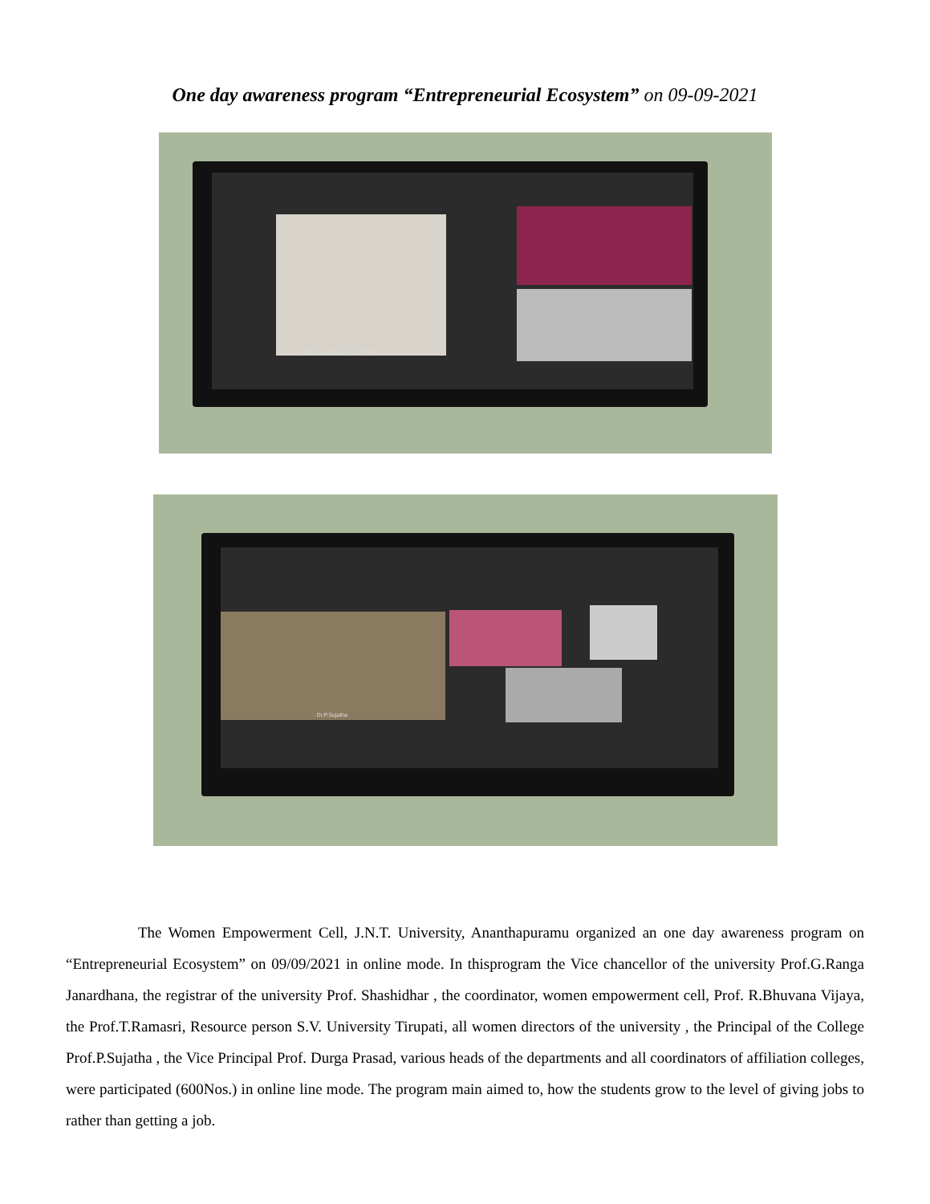One day awareness program “Entrepreneurial Ecosystem” on 09-09-2021
D. Ranga Janardhana VC JNTUA
Dr.P.Sujatha
The Women Empowerment Cell, J.N.T. University, Ananthapuramu organized an one day awareness program on “Entrepreneurial Ecosystem” on 09/09/2021 in online mode. In thisprogram the Vice chancellor of the university Prof.G.Ranga Janardhana, the registrar of the university Prof. Shashidhar , the coordinator, women empowerment cell, Prof. R.Bhuvana Vijaya, the Prof.T.Ramasri, Resource person S.V. University Tirupati, all women directors of the university , the Principal of the College Prof.P.Sujatha , the Vice Principal Prof. Durga Prasad, various heads of the departments and all coordinators of affiliation colleges, were participated (600Nos.) in online line mode. The program main aimed to, how the students grow to the level of giving jobs to rather than getting a job.